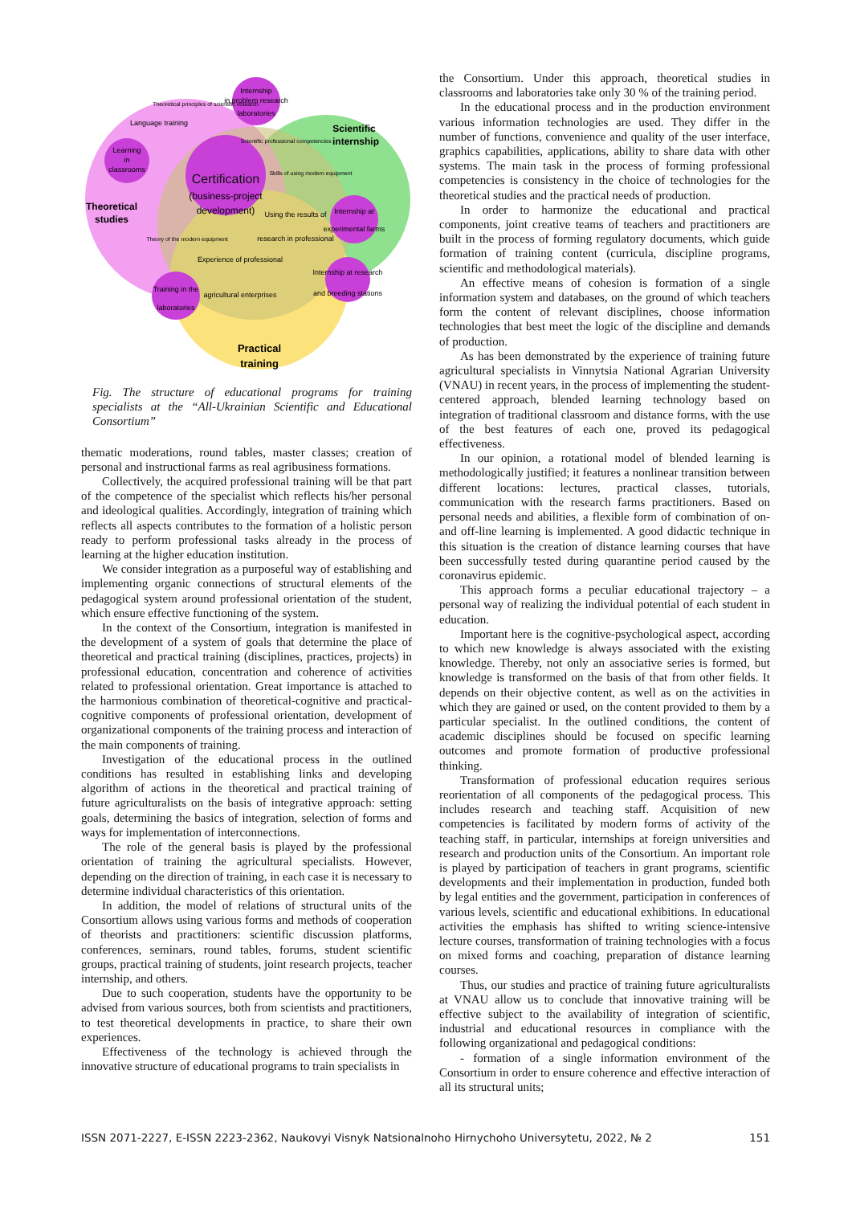Certification
(business-project
development)
Internship
in problem research
laboratories
Theoretical principles of scientific research
Language training
Learning
in
classrooms
Scientific
internship
Theoretical
studies
Scientific professional competencies
Skills of using modern equipment
Internship at
experimental farms
Using the results of
research in professional
Theory of the modern equipment
Experience of professional
agricultural enterprises
Internship at research
and breeding stations
Training in the
laboratories
Practical
training
Fig. The structure of educational programs for training specialists at the “All-Ukrainian Scientific and Educational Consortium”
thematic moderations, round tables, master classes; creation of personal and instructional farms as real agribusiness formations.
Collectively, the acquired professional training will be that part of the competence of the specialist which reflects his/her personal and ideological qualities. Accordingly, integration of training which reflects all aspects contributes to the formation of a holistic person ready to perform professional tasks already in the process of learning at the higher education institution.
We consider integration as a purposeful way of establishing and implementing organic connections of structural elements of the pedagogical system around professional orientation of the student, which ensure effective functioning of the system.
In the context of the Consortium, integration is manifested in the development of a system of goals that determine the place of theoretical and practical training (disciplines, practices, projects) in professional education, concentration and coherence of activities related to professional orientation. Great importance is attached to the harmonious combination of theoretical-cognitive and practical-cognitive components of professional orientation, development of organizational components of the training process and interaction of the main components of training.
Investigation of the educational process in the outlined conditions has resulted in establishing links and developing algorithm of actions in the theoretical and practical training of future agriculturalists on the basis of integrative approach: setting goals, determining the basics of integration, selection of forms and ways for implementation of interconnections.
The role of the general basis is played by the professional orientation of training the agricultural specialists. However, depending on the direction of training, in each case it is necessary to determine individual characteristics of this orientation.
In addition, the model of relations of structural units of the Consortium allows using various forms and methods of cooperation of theorists and practitioners: scientific discussion platforms, conferences, seminars, round tables, forums, student scientific groups, practical training of students, joint research projects, teacher internship, and others.
Due to such cooperation, students have the opportunity to be advised from various sources, both from scientists and practitioners, to test theoretical developments in practice, to share their own experiences.
Effectiveness of the technology is achieved through the innovative structure of educational programs to train specialists in
the Consortium. Under this approach, theoretical studies in classrooms and laboratories take only 30 % of the training period.
In the educational process and in the production environment various information technologies are used. They differ in the number of functions, convenience and quality of the user interface, graphics capabilities, applications, ability to share data with other systems. The main task in the process of forming professional competencies is consistency in the choice of technologies for the theoretical studies and the practical needs of production.
In order to harmonize the educational and practical components, joint creative teams of teachers and practitioners are built in the process of forming regulatory documents, which guide formation of training content (curricula, discipline programs, scientific and methodological materials).
An effective means of cohesion is formation of a single information system and databases, on the ground of which teachers form the content of relevant disciplines, choose information technologies that best meet the logic of the discipline and demands of production.
As has been demonstrated by the experience of training future agricultural specialists in Vinnytsia National Agrarian University (VNAU) in recent years, in the process of implementing the student-centered approach, blended learning technology based on integration of traditional classroom and distance forms, with the use of the best features of each one, proved its pedagogical effectiveness.
In our opinion, a rotational model of blended learning is methodologically justified; it features a nonlinear transition between different locations: lectures, practical classes, tutorials, communication with the research farms practitioners. Based on personal needs and abilities, a flexible form of combination of on- and off-line learning is implemented. A good didactic technique in this situation is the creation of distance learning courses that have been successfully tested during quarantine period caused by the coronavirus epidemic.
This approach forms a peculiar educational trajectory – a personal way of realizing the individual potential of each student in education.
Important here is the cognitive-psychological aspect, according to which new knowledge is always associated with the existing knowledge. Thereby, not only an associative series is formed, but knowledge is transformed on the basis of that from other fields. It depends on their objective content, as well as on the activities in which they are gained or used, on the content provided to them by a particular specialist. In the outlined conditions, the content of academic disciplines should be focused on specific learning outcomes and promote formation of productive professional thinking.
Transformation of professional education requires serious reorientation of all components of the pedagogical process. This includes research and teaching staff. Acquisition of new competencies is facilitated by modern forms of activity of the teaching staff, in particular, internships at foreign universities and research and production units of the Consortium. An important role is played by participation of teachers in grant programs, scientific developments and their implementation in production, funded both by legal entities and the government, participation in conferences of various levels, scientific and educational exhibitions. In educational activities the emphasis has shifted to writing science-intensive lecture courses, transformation of training technologies with a focus on mixed forms and coaching, preparation of distance learning courses.
Thus, our studies and practice of training future agriculturalists at VNAU allow us to conclude that innovative training will be effective subject to the availability of integration of scientific, industrial and educational resources in compliance with the following organizational and pedagogical conditions:
- formation of a single information environment of the Consortium in order to ensure coherence and effective interaction of all its structural units;
ISSN 2071-2227, E-ISSN 2223-2362, Naukovyi Visnyk Natsionalnoho Hirnychoho Universytetu, 2022, № 2 151